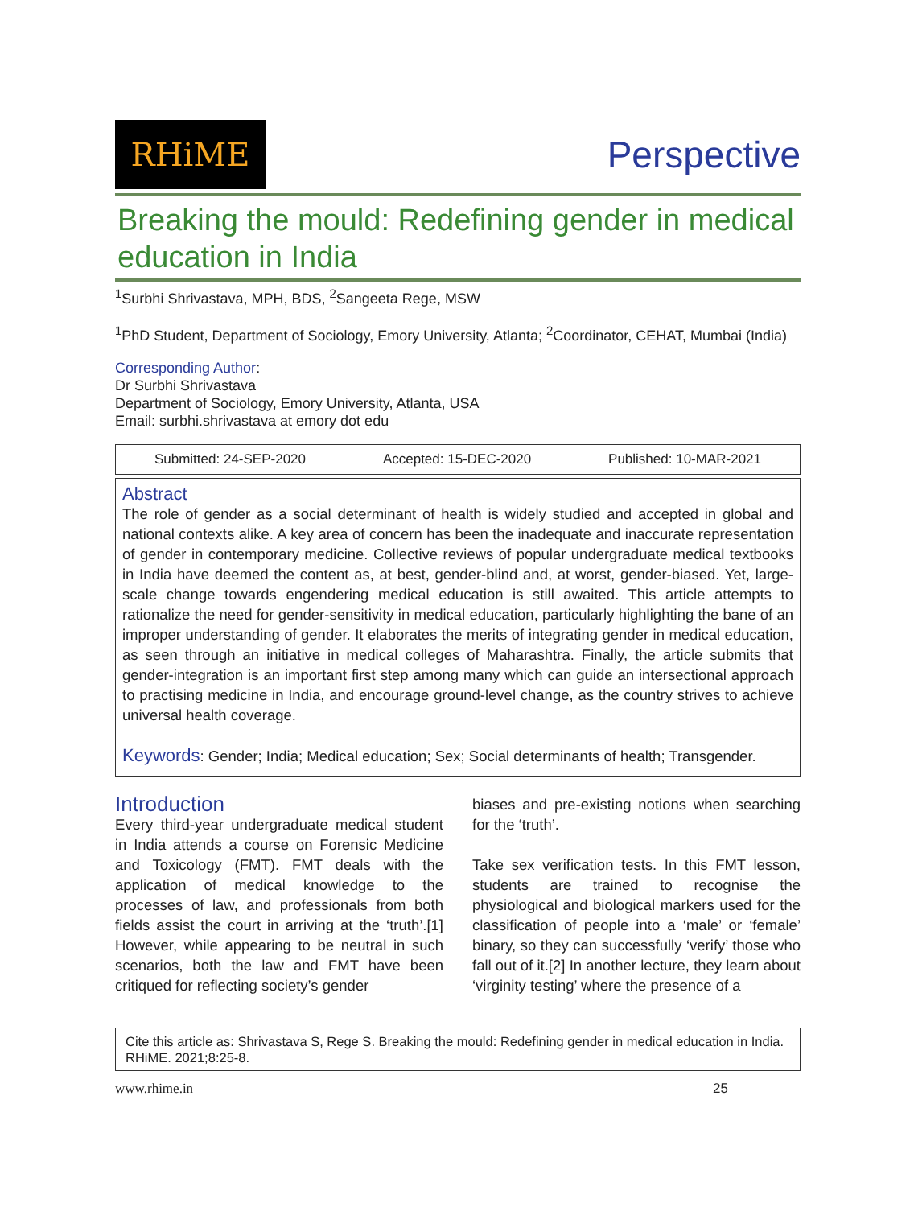RHiME
Perspective
Breaking the mould: Redefining gender in medical education in India
<sup>1</sup> Surbhi Shrivastava, MPH, BDS, <sup>2</sup>Sangeeta Rege, MSW
<sup>1</sup> PhD Student, Department of Sociology, Emory University, Atlanta; <sup>2</sup>Coordinator, CEHAT, Mumbai (India)
Corresponding Author:
Dr Surbhi Shrivastava
Department of Sociology, Emory University, Atlanta, USA
Email: surbhi.shrivastava at emory dot edu
Submitted: 24-SEP-2020 Accepted: 15-DEC-2020 Published: 10-MAR-2021
Abstract
The role of gender as a social determinant of health is widely studied and accepted in global and national contexts alike. A key area of concern has been the inadequate and inaccurate representation of gender in contemporary medicine. Collective reviews of popular undergraduate medical textbooks in India have deemed the content as, at best, gender-blind and, at worst, gender-biased. Yet, large-scale change towards engendering medical education is still awaited. This article attempts to rationalize the need for gender-sensitivity in medical education, particularly highlighting the bane of an improper understanding of gender. It elaborates the merits of integrating gender in medical education, as seen through an initiative in medical colleges of Maharashtra. Finally, the article submits that gender-integration is an important first step among many which can guide an intersectional approach to practising medicine in India, and encourage ground-level change, as the country strives to achieve universal health coverage.
Keywords: Gender; India; Medical education; Sex; Social determinants of health; Transgender.
Introduction
Every third-year undergraduate medical student in India attends a course on Forensic Medicine and Toxicology (FMT). FMT deals with the application of medical knowledge to the processes of law, and professionals from both fields assist the court in arriving at the ‘truth’.[1] However, while appearing to be neutral in such scenarios, both the law and FMT have been critiqued for reflecting society’s gender
biases and pre-existing notions when searching for the ‘truth’.
Take sex verification tests. In this FMT lesson, students are trained to recognise the physiological and biological markers used for the classification of people into a ‘male’ or ‘female’ binary, so they can successfully ‘verify’ those who fall out of it.[2] In another lecture, they learn about ‘virginity testing’ where the presence of a
Cite this article as: Shrivastava S, Rege S. Breaking the mould: Redefining gender in medical education in India. RHiME. 2021;8:25-8.
www.rhime.in 25